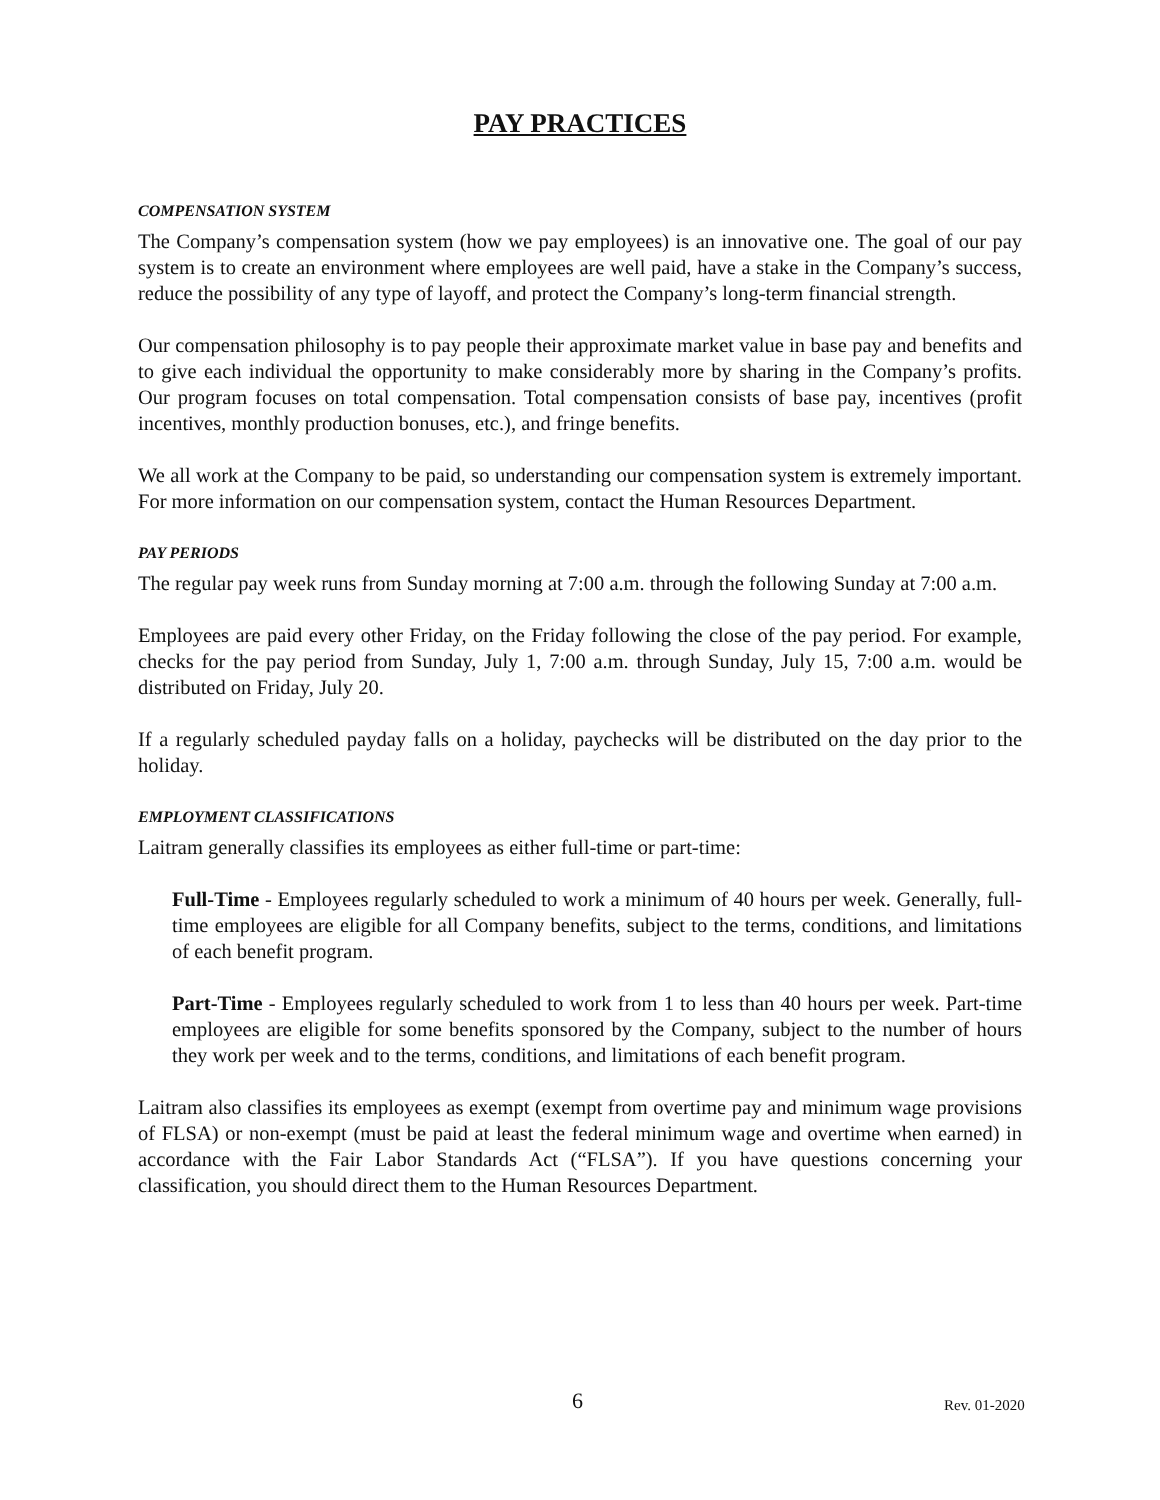PAY PRACTICES
COMPENSATION SYSTEM
The Company’s compensation system (how we pay employees) is an innovative one. The goal of our pay system is to create an environment where employees are well paid, have a stake in the Company’s success, reduce the possibility of any type of layoff, and protect the Company’s long-term financial strength.
Our compensation philosophy is to pay people their approximate market value in base pay and benefits and to give each individual the opportunity to make considerably more by sharing in the Company’s profits. Our program focuses on total compensation. Total compensation consists of base pay, incentives (profit incentives, monthly production bonuses, etc.), and fringe benefits.
We all work at the Company to be paid, so understanding our compensation system is extremely important. For more information on our compensation system, contact the Human Resources Department.
PAY PERIODS
The regular pay week runs from Sunday morning at 7:00 a.m. through the following Sunday at 7:00 a.m.
Employees are paid every other Friday, on the Friday following the close of the pay period. For example, checks for the pay period from Sunday, July 1, 7:00 a.m. through Sunday, July 15, 7:00 a.m. would be distributed on Friday, July 20.
If a regularly scheduled payday falls on a holiday, paychecks will be distributed on the day prior to the holiday.
EMPLOYMENT CLASSIFICATIONS
Laitram generally classifies its employees as either full-time or part-time:
Full-Time - Employees regularly scheduled to work a minimum of 40 hours per week. Generally, full-time employees are eligible for all Company benefits, subject to the terms, conditions, and limitations of each benefit program.
Part-Time - Employees regularly scheduled to work from 1 to less than 40 hours per week. Part-time employees are eligible for some benefits sponsored by the Company, subject to the number of hours they work per week and to the terms, conditions, and limitations of each benefit program.
Laitram also classifies its employees as exempt (exempt from overtime pay and minimum wage provisions of FLSA) or non-exempt (must be paid at least the federal minimum wage and overtime when earned) in accordance with the Fair Labor Standards Act (“FLSA”). If you have questions concerning your classification, you should direct them to the Human Resources Department.
6 Rev. 01-2020